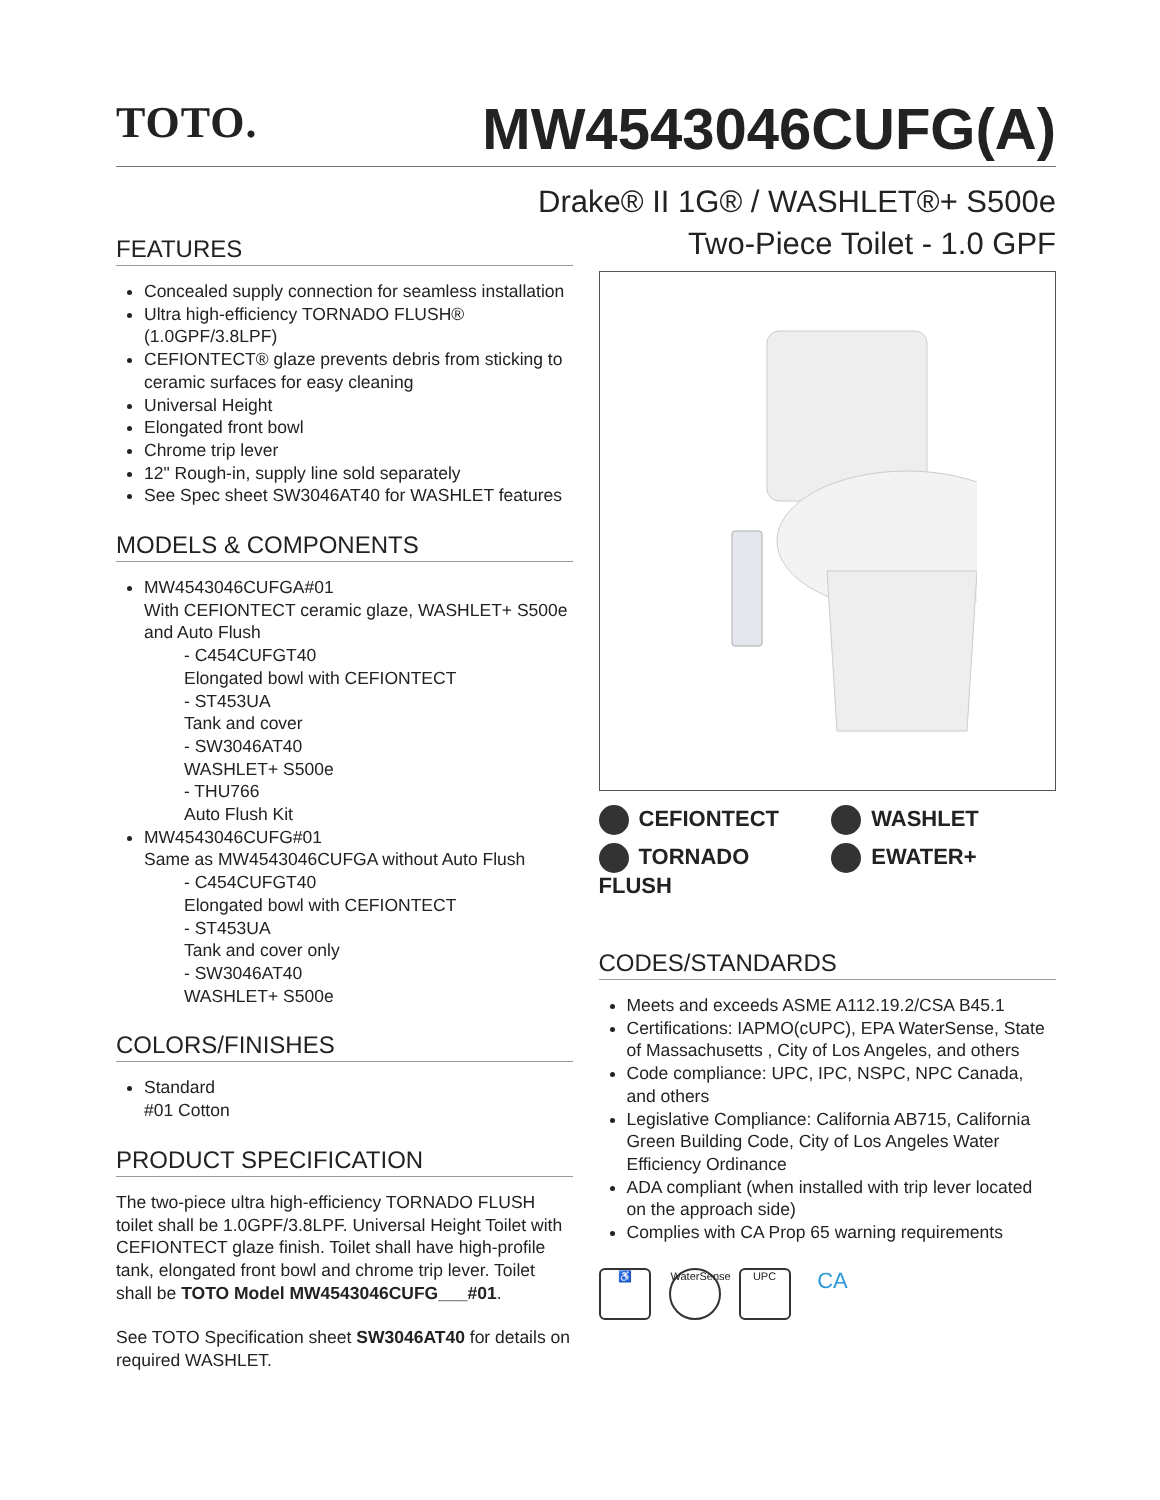TOTO.
MW4543046CUFG(A)
Drake® II 1G® / WASHLET®+ S500e
Two-Piece Toilet - 1.0 GPF
FEATURES
Concealed supply connection for seamless installation
Ultra high-efficiency TORNADO FLUSH® (1.0GPF/3.8LPF)
CEFIONTECT® glaze prevents debris from sticking to ceramic surfaces for easy cleaning
Universal Height
Elongated front bowl
Chrome trip lever
12" Rough-in, supply line sold separately
See Spec sheet SW3046AT40 for WASHLET features
MODELS & COMPONENTS
MW4543046CUFGA#01
With CEFIONTECT ceramic glaze, WASHLET+ S500e and Auto Flush
- C454CUFGT40
Elongated bowl with CEFIONTECT
- ST453UA
Tank and cover
- SW3046AT40
WASHLET+ S500e
- THU766
Auto Flush Kit
MW4543046CUFG#01
Same as MW4543046CUFGA without Auto Flush
- C454CUFGT40
Elongated bowl with CEFIONTECT
- ST453UA
Tank and cover only
- SW3046AT40
WASHLET+ S500e
COLORS/FINISHES
Standard
#01 Cotton
PRODUCT SPECIFICATION
The two-piece ultra high-efficiency TORNADO FLUSH toilet shall be 1.0GPF/3.8LPF. Universal Height Toilet with CEFIONTECT glaze finish. Toilet shall have high-profile tank, elongated front bowl and chrome trip lever. Toilet shall be TOTO Model MW4543046CUFG___#01.
See TOTO Specification sheet SW3046AT40 for details on required WASHLET.
CEFIONTECT WASHLET TORNADO FLUSH EWATER+
CODES/STANDARDS
Meets and exceeds ASME A112.19.2/CSA B45.1
Certifications: IAPMO(cUPC), EPA WaterSense, State of Massachusetts , City of Los Angeles, and others
Code compliance: UPC, IPC, NSPC, NPC Canada, and others
Legislative Compliance: California AB715, California Green Building Code, City of Los Angeles Water Efficiency Ordinance
ADA compliant (when installed with trip lever located on the approach side)
Complies with CA Prop 65 warning requirements
♿ WaterSense
UPC
CA